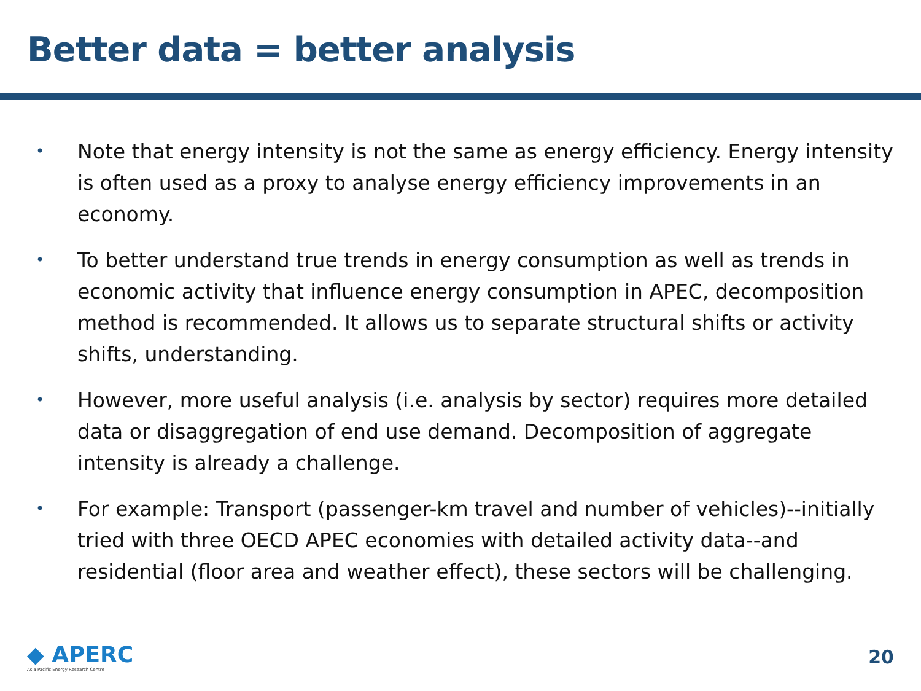Better data = better analysis
• Note that energy intensity is not the same as energy efficiency. Energy intensity is often used as a proxy to analyse energy efficiency improvements in an economy.
• To better understand true trends in energy consumption as well as trends in economic activity that influence energy consumption in APEC, decomposition method is recommended. It allows us to separate structural shifts or activity shifts, understanding.
• However, more useful analysis (i.e. analysis by sector) requires more detailed data or disaggregation of end use demand. Decomposition of aggregate intensity is already a challenge.
• For example: Transport (passenger-km travel and number of vehicles)--initially tried with three OECD APEC economies with detailed activity data--and residential (floor area and weather effect), these sectors will be challenging.
◆ APERC
Asia Pacific Energy Research Centre
20